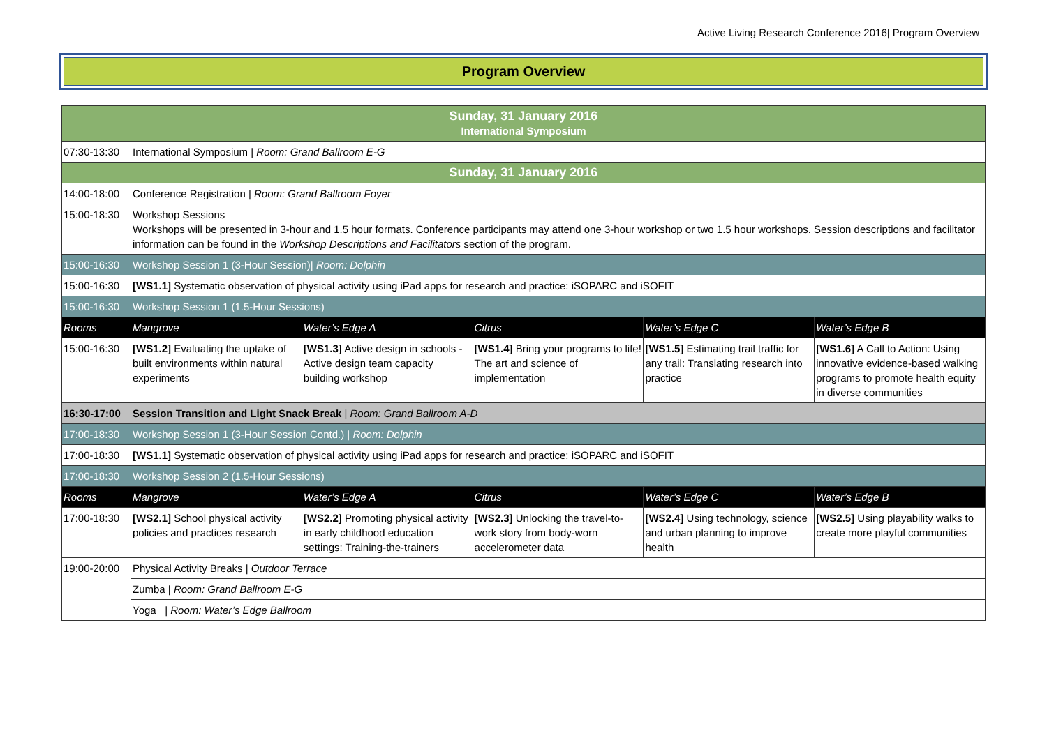Active Living Research Conference 2016| Program Overview
Program Overview
| Sunday, 31 January 2016 International Symposium | | | | | |
| 07:30-13:30 | International Symposium / Room: Grand Ballroom E-G | | | | |
| Sunday, 31 January 2016 | | | | | |
| 14:00-18:00 | Conference Registration / Room: Grand Ballroom Foyer | | | | |
| 15:00-18:30 | Workshop Sessions Workshops will be presented in 3-hour and 1.5 hour formats. Conference participants may attend one 3-hour workshop or two 1.5 hour workshops. Session descriptions and facilitator information can be found in the Workshop Descriptions and Facilitators section of the program. | | | | |
| 15:00-16:30 | Workshop Session 1 (3-Hour Session)/ Room: Dolphin | | | | |
| 15:00-16:30 | [WS1.1] Systematic observation of physical activity using iPad apps for research and practice: iSOPARC and iSOFIT | | | | |
| 15:00-16:30 | Workshop Session 1 (1.5-Hour Sessions) | | | | |
| Rooms | Mangrove | Water’s Edge A | Citrus | Water’s Edge C | Water’s Edge B |
| 15:00-16:30 | [WS1.2] Evaluating the uptake of built environments within natural experiments | [WS1.3] Active design in schools - Active design team capacity building workshop | [WS1.4] Bring your programs to life! The art and science of implementation | [WS1.5] Estimating trail traffic for any trail: Translating research into practice | [WS1.6] A Call to Action: Using innovative evidence-based walking programs to promote health equity in diverse communities |
| 16:30-17:00 | Session Transition and Light Snack Break / Room: Grand Ballroom A-D | | | | |
| 17:00-18:30 | Workshop Session 1 (3-Hour Session Contd.) / Room: Dolphin | | | | |
| 17:00-18:30 | [WS1.1] Systematic observation of physical activity using iPad apps for research and practice: iSOPARC and iSOFIT | | | | |
| 17:00-18:30 | Workshop Session 2 (1.5-Hour Sessions) | | | | |
| Rooms | Mangrove | Water’s Edge A | Citrus | Water’s Edge C | Water’s Edge B |
| 17:00-18:30 | [WS2.1] School physical activity policies and practices research | [WS2.2] Promoting physical activity in early childhood education settings: Training-the-trainers | [WS2.3] Unlocking the travel-to-work story from body-worn accelerometer data | [WS2.4] Using technology, science and urban planning to improve health | [WS2.5] Using playability walks to create more playful communities |
| 19:00-20:00 | Physical Activity Breaks / Outdoor Terrace | | | | |
| | Zumba / Room: Grand Ballroom E-G | | | | |
| | Yoga / Room: Water’s Edge Ballroom | | | | |